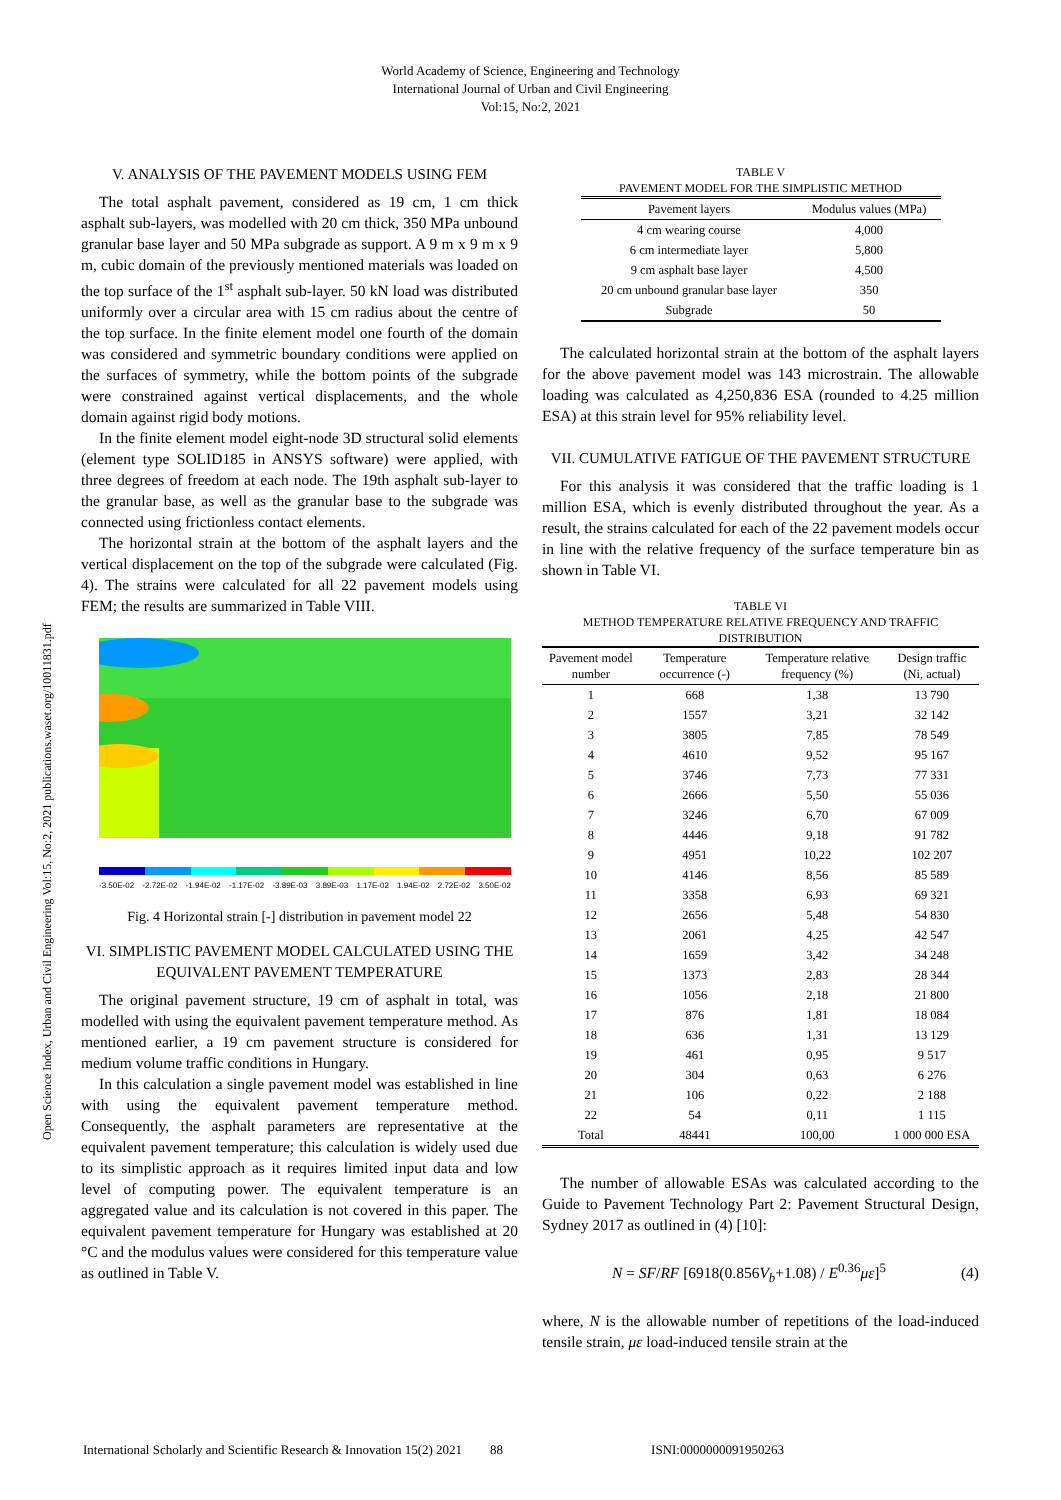World Academy of Science, Engineering and Technology
International Journal of Urban and Civil Engineering
Vol:15, No:2, 2021
Open Science Index, Urban and Civil Engineering Vol:15, No:2, 2021 publications.waset.org/10011831.pdf
V. ANALYSIS OF THE PAVEMENT MODELS USING FEM
The total asphalt pavement, considered as 19 cm, 1 cm thick asphalt sub-layers, was modelled with 20 cm thick, 350 MPa unbound granular base layer and 50 MPa subgrade as support. A 9 m x 9 m x 9 m, cubic domain of the previously mentioned materials was loaded on the top surface of the 1<sup>st</sup> asphalt sub-layer. 50 kN load was distributed uniformly over a circular area with 15 cm radius about the centre of the top surface. In the finite element model one fourth of the domain was considered and symmetric boundary conditions were applied on the surfaces of symmetry, while the bottom points of the subgrade were constrained against vertical displacements, and the whole domain against rigid body motions.
In the finite element model eight-node 3D structural solid elements (element type SOLID185 in ANSYS software) were applied, with three degrees of freedom at each node. The 19th asphalt sub-layer to the granular base, as well as the granular base to the subgrade was connected using frictionless contact elements.
The horizontal strain at the bottom of the asphalt layers and the vertical displacement on the top of the subgrade were calculated (Fig. 4). The strains were calculated for all 22 pavement models using FEM; the results are summarized in Table VIII.
-3.50E-02 -2.72E-02 -1.94E-02 -1.17E-02 -3.89E-03 3.89E-03 1.17E-02 1.94E-02 2.72E-02 3.50E-02
Fig. 4 Horizontal strain [-] distribution in pavement model 22
VI. SIMPLISTIC PAVEMENT MODEL CALCULATED USING THE EQUIVALENT PAVEMENT TEMPERATURE
The original pavement structure, 19 cm of asphalt in total, was modelled with using the equivalent pavement temperature method. As mentioned earlier, a 19 cm pavement structure is considered for medium volume traffic conditions in Hungary.
In this calculation a single pavement model was established in line with using the equivalent pavement temperature method. Consequently, the asphalt parameters are representative at the equivalent pavement temperature; this calculation is widely used due to its simplistic approach as it requires limited input data and low level of computing power. The equivalent temperature is an aggregated value and its calculation is not covered in this paper. The equivalent pavement temperature for Hungary was established at 20 °C and the modulus values were considered for this temperature value as outlined in Table V.
TABLE V
PAVEMENT MODEL FOR THE SIMPLISTIC METHOD
| Pavement layers | Modulus values (MPa) |
| --- | --- |
| 4 cm wearing course | 4,000 |
| 6 cm intermediate layer | 5,800 |
| 9 cm asphalt base layer | 4,500 |
| 20 cm unbound granular base layer | 350 |
| Subgrade | 50 |
The calculated horizontal strain at the bottom of the asphalt layers for the above pavement model was 143 microstrain. The allowable loading was calculated as 4,250,836 ESA (rounded to 4.25 million ESA) at this strain level for 95% reliability level.
VII. CUMULATIVE FATIGUE OF THE PAVEMENT STRUCTURE
For this analysis it was considered that the traffic loading is 1 million ESA, which is evenly distributed throughout the year. As a result, the strains calculated for each of the 22 pavement models occur in line with the relative frequency of the surface temperature bin as shown in Table VI.
TABLE VI
METHOD TEMPERATURE RELATIVE FREQUENCY AND TRAFFIC DISTRIBUTION
| Pavement model number | Temperature occurrence (-) | Temperature relative frequency (%) | Design traffic (Ni, actual) |
| --- | --- | --- | --- |
| 1 | 668 | 1,38 | 13 790 |
| 2 | 1557 | 3,21 | 32 142 |
| 3 | 3805 | 7,85 | 78 549 |
| 4 | 4610 | 9,52 | 95 167 |
| 5 | 3746 | 7,73 | 77 331 |
| 6 | 2666 | 5,50 | 55 036 |
| 7 | 3246 | 6,70 | 67 009 |
| 8 | 4446 | 9,18 | 91 782 |
| 9 | 4951 | 10,22 | 102 207 |
| 10 | 4146 | 8,56 | 85 589 |
| 11 | 3358 | 6,93 | 69 321 |
| 12 | 2656 | 5,48 | 54 830 |
| 13 | 2061 | 4,25 | 42 547 |
| 14 | 1659 | 3,42 | 34 248 |
| 15 | 1373 | 2,83 | 28 344 |
| 16 | 1056 | 2,18 | 21 800 |
| 17 | 876 | 1,81 | 18 084 |
| 18 | 636 | 1,31 | 13 129 |
| 19 | 461 | 0,95 | 9 517 |
| 20 | 304 | 0,63 | 6 276 |
| 21 | 106 | 0,22 | 2 188 |
| 22 | 54 | 0,11 | 1 115 |
| Total | 48441 | 100,00 | 1 000 000 ESA |
The number of allowable ESAs was calculated according to the Guide to Pavement Technology Part 2: Pavement Structural Design, Sydney 2017 as outlined in (4) [10]:
N = SF/RF [6918(0.856V<sub>b</sub>+1.08) / E<sup>0.36</sup>με]<sup>5</sup> (4)
where, N is the allowable number of repetitions of the load-induced tensile strain, με load-induced tensile strain at the
International Scholarly and Scientific Research & Innovation 15(2) 2021 88 ISNI:0000000091950263